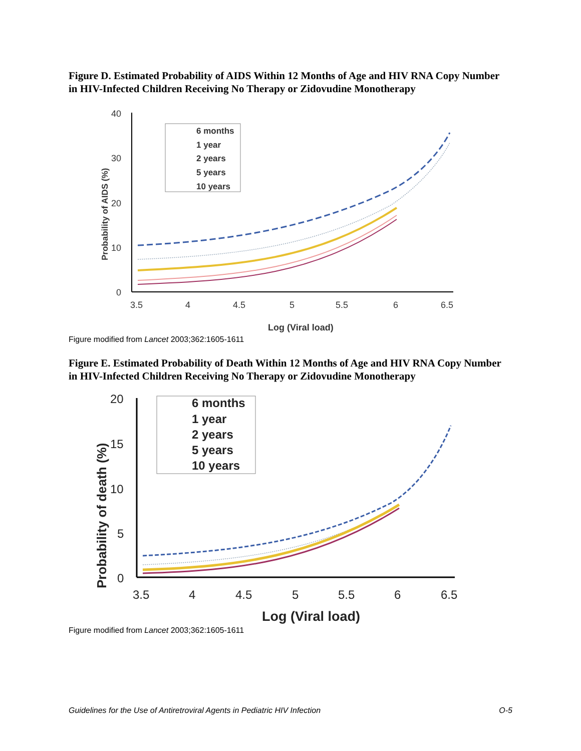Figure D. Estimated Probability of AIDS Within 12 Months of Age and HIV RNA Copy Number in HIV-Infected Children Receiving No Therapy or Zidovudine Monotherapy
40
30
20
10
0
3.5
4
4.5
5
5.5
6
6.5
Log (Viral load)
Probability of AIDS (%)
6 months
1 year
2 years
5 years
10 years
Figure modified from Lancet 2003;362:1605-1611
Figure E. Estimated Probability of Death Within 12 Months of Age and HIV RNA Copy Number in HIV-Infected Children Receiving No Therapy or Zidovudine Monotherapy
20
15
10
5
0
3.5
4
4.5
5
5.5
6
6.5
Log (Viral load)
Probability of death (%)
6 months
1 year
2 years
5 years
10 years
Figure modified from Lancet 2003;362:1605-1611
Guidelines for the Use of Antiretroviral Agents in Pediatric HIV Infection O-5